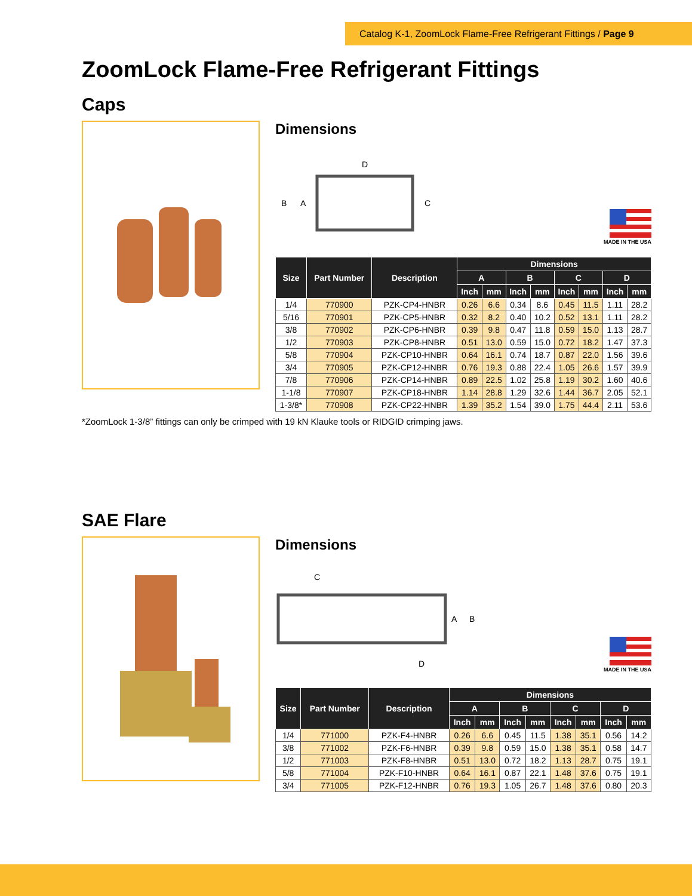Catalog K-1, ZoomLock Flame-Free Refrigerant Fittings / Page 9
ZoomLock Flame-Free Refrigerant Fittings
Caps
Dimensions
D
B
A
C
MADE IN THE USA
| Size | Part Number | Description | Dimensions | | | | | | | |
| --- | --- | --- | --- | --- | --- | --- | --- | --- | --- | --- |
| | | | A | | B | | C | | D | |
| | | | Inch | mm | Inch | mm | Inch | mm | Inch | mm |
| 1/4 | 770900 | PZK-CP4-HNBR | 0.26 | 6.6 | 0.34 | 8.6 | 0.45 | 11.5 | 1.11 | 28.2 |
| 5/16 | 770901 | PZK-CP5-HNBR | 0.32 | 8.2 | 0.40 | 10.2 | 0.52 | 13.1 | 1.11 | 28.2 |
| 3/8 | 770902 | PZK-CP6-HNBR | 0.39 | 9.8 | 0.47 | 11.8 | 0.59 | 15.0 | 1.13 | 28.7 |
| 1/2 | 770903 | PZK-CP8-HNBR | 0.51 | 13.0 | 0.59 | 15.0 | 0.72 | 18.2 | 1.47 | 37.3 |
| 5/8 | 770904 | PZK-CP10-HNBR | 0.64 | 16.1 | 0.74 | 18.7 | 0.87 | 22.0 | 1.56 | 39.6 |
| 3/4 | 770905 | PZK-CP12-HNBR | 0.76 | 19.3 | 0.88 | 22.4 | 1.05 | 26.6 | 1.57 | 39.9 |
| 7/8 | 770906 | PZK-CP14-HNBR | 0.89 | 22.5 | 1.02 | 25.8 | 1.19 | 30.2 | 1.60 | 40.6 |
| 1-1/8 | 770907 | PZK-CP18-HNBR | 1.14 | 28.8 | 1.29 | 32.6 | 1.44 | 36.7 | 2.05 | 52.1 |
| 1-3/8* | 770908 | PZK-CP22-HNBR | 1.39 | 35.2 | 1.54 | 39.0 | 1.75 | 44.4 | 2.11 | 53.6 |
*ZoomLock 1-3/8” fittings can only be crimped with 19 kN Klauke tools or RIDGID crimping jaws.
SAE Flare
Dimensions
C
A
B
D
MADE IN THE USA
| Size | Part Number | Description | Dimensions | | | | | | | |
| --- | --- | --- | --- | --- | --- | --- | --- | --- | --- | --- |
| | | | A | | B | | C | | D | |
| | | | Inch | mm | Inch | mm | Inch | mm | Inch | mm |
| 1/4 | 771000 | PZK-F4-HNBR | 0.26 | 6.6 | 0.45 | 11.5 | 1.38 | 35.1 | 0.56 | 14.2 |
| 3/8 | 771002 | PZK-F6-HNBR | 0.39 | 9.8 | 0.59 | 15.0 | 1.38 | 35.1 | 0.58 | 14.7 |
| 1/2 | 771003 | PZK-F8-HNBR | 0.51 | 13.0 | 0.72 | 18.2 | 1.13 | 28.7 | 0.75 | 19.1 |
| 5/8 | 771004 | PZK-F10-HNBR | 0.64 | 16.1 | 0.87 | 22.1 | 1.48 | 37.6 | 0.75 | 19.1 |
| 3/4 | 771005 | PZK-F12-HNBR | 0.76 | 19.3 | 1.05 | 26.7 | 1.48 | 37.6 | 0.80 | 20.3 |